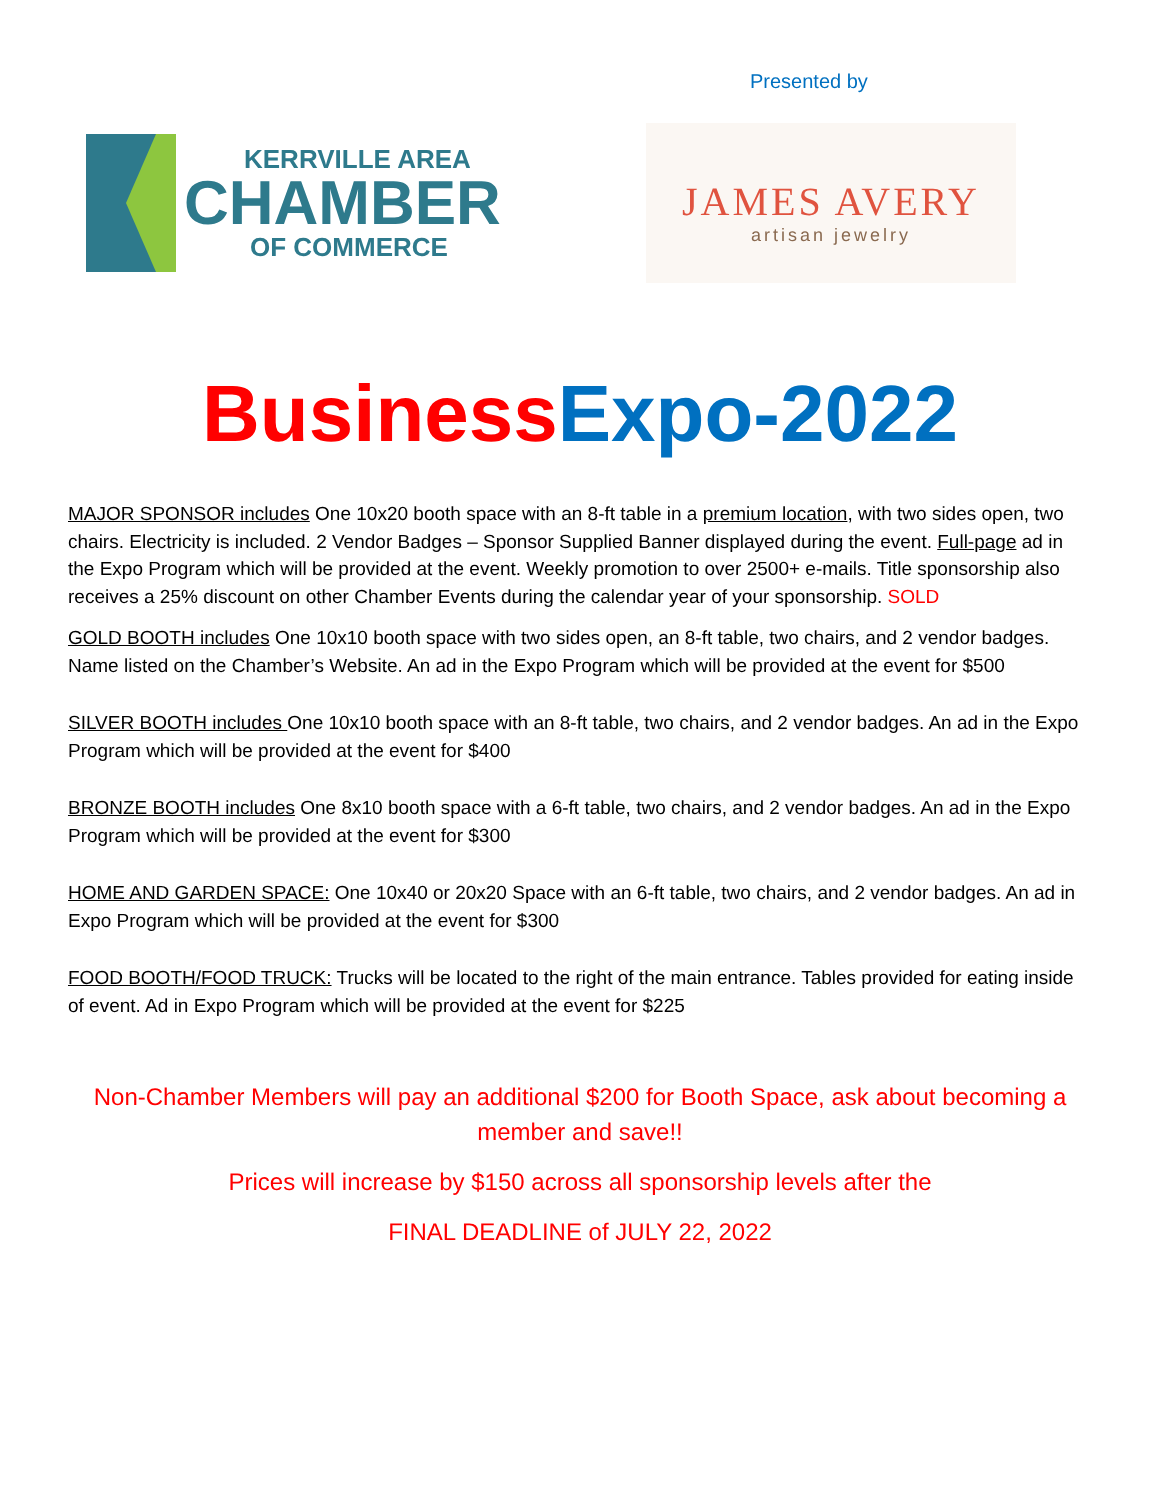Presented by
KERRVILLE AREA
CHAMBER
OF COMMERCE
JAMES AVERY
artisan jewelry
Business Expo-2022
MAJOR SPONSOR includes One 10x20 booth space with an 8-ft table in a premium location, with two sides open, two chairs. Electricity is included. 2 Vendor Badges – Sponsor Supplied Banner displayed during the event. Full-page ad in the Expo Program which will be provided at the event. Weekly promotion to over 2500+ e-mails. Title sponsorship also receives a 25% discount on other Chamber Events during the calendar year of your sponsorship. SOLD
GOLD BOOTH includes One 10x10 booth space with two sides open, an 8-ft table, two chairs, and 2 vendor badges. Name listed on the Chamber’s Website. An ad in the Expo Program which will be provided at the event for $500
SILVER BOOTH includes One 10x10 booth space with an 8-ft table, two chairs, and 2 vendor badges. An ad in the Expo Program which will be provided at the event for $400
BRONZE BOOTH includes One 8x10 booth space with a 6-ft table, two chairs, and 2 vendor badges. An ad in the Expo Program which will be provided at the event for $300
HOME AND GARDEN SPACE: One 10x40 or 20x20 Space with an 6-ft table, two chairs, and 2 vendor badges. An ad in Expo Program which will be provided at the event for $300
FOOD BOOTH/FOOD TRUCK: Trucks will be located to the right of the main entrance. Tables provided for eating inside of event. Ad in Expo Program which will be provided at the event for $225
Non-Chamber Members will pay an additional $200 for Booth Space, ask about becoming a member and save!!
Prices will increase by $150 across all sponsorship levels after the
FINAL DEADLINE of JULY 22, 2022